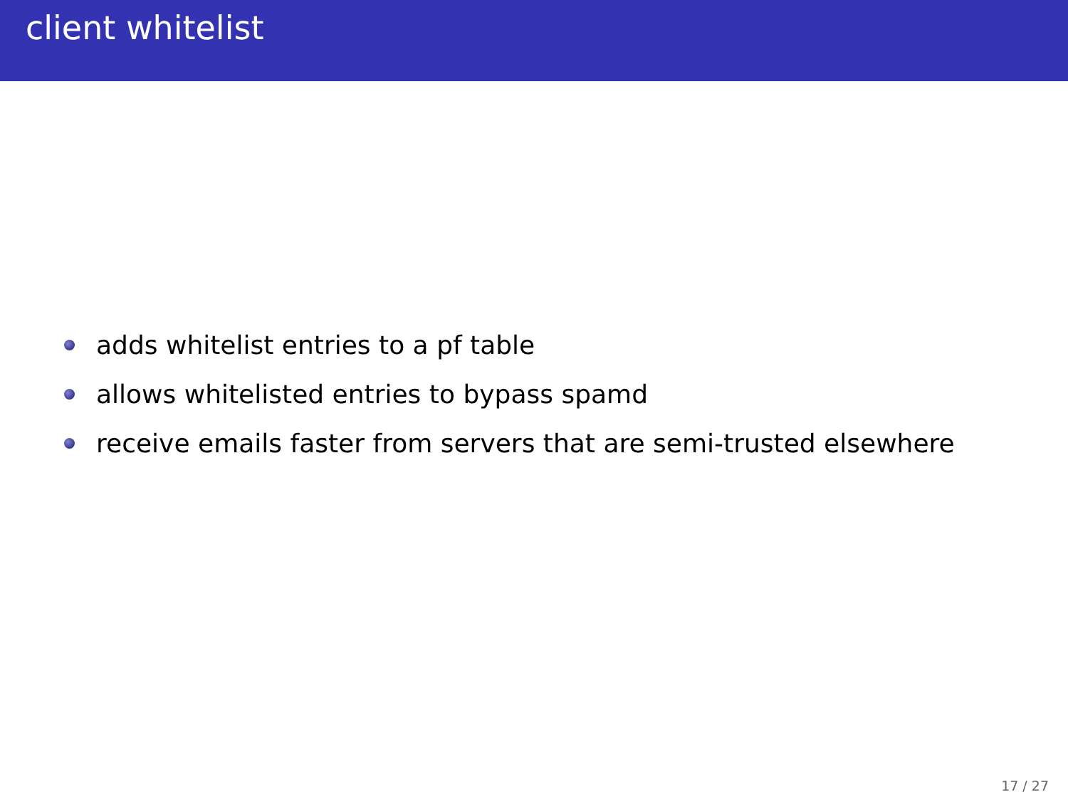client whitelist
adds whitelist entries to a pf table
allows whitelisted entries to bypass spamd
receive emails faster from servers that are semi-trusted elsewhere
17 / 27